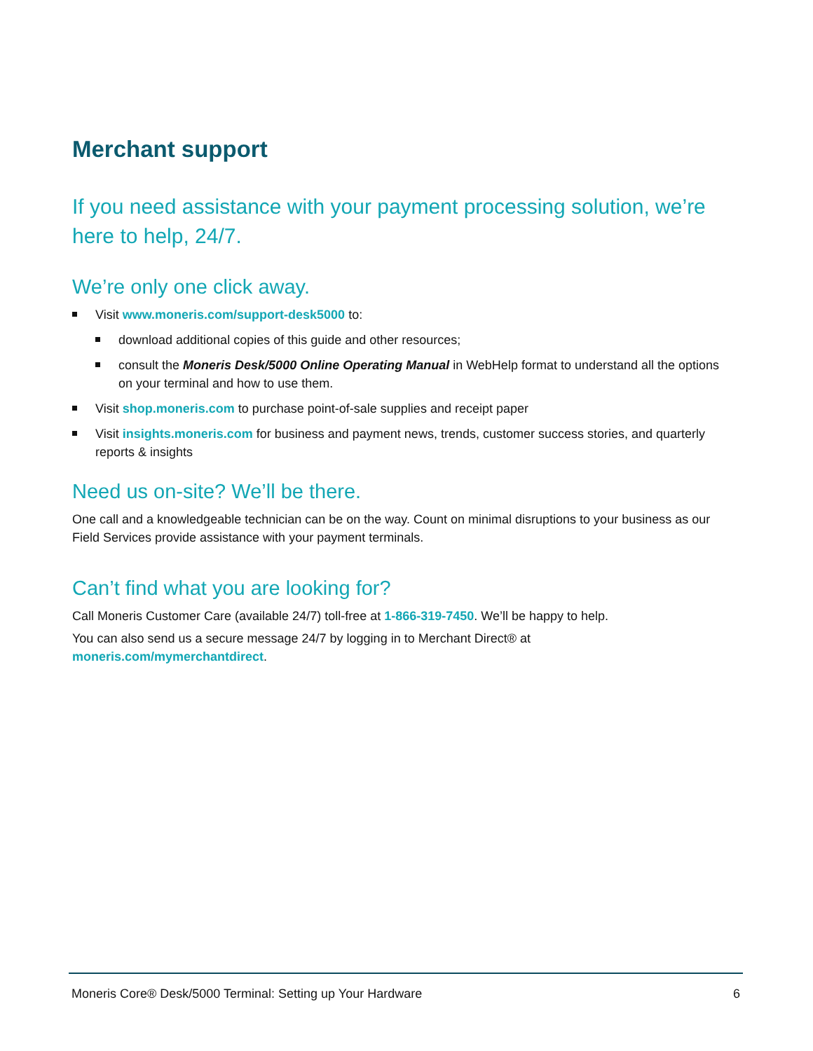Merchant support
If you need assistance with your payment processing solution, we’re here to help, 24/7.
We’re only one click away.
Visit www.moneris.com/support-desk5000 to:
download additional copies of this guide and other resources;
consult the Moneris Desk/5000 Online Operating Manual in WebHelp format to understand all the options on your terminal and how to use them.
Visit shop.moneris.com to purchase point-of-sale supplies and receipt paper
Visit insights.moneris.com for business and payment news, trends, customer success stories, and quarterly reports & insights
Need us on-site? We’ll be there.
One call and a knowledgeable technician can be on the way. Count on minimal disruptions to your business as our Field Services provide assistance with your payment terminals.
Can’t find what you are looking for?
Call Moneris Customer Care (available 24/7) toll-free at 1-866-319-7450. We’ll be happy to help.
You can also send us a secure message 24/7 by logging in to Merchant Direct® at
moneris.com/mymerchantdirect.
Moneris Core® Desk/5000 Terminal: Setting up Your Hardware 6